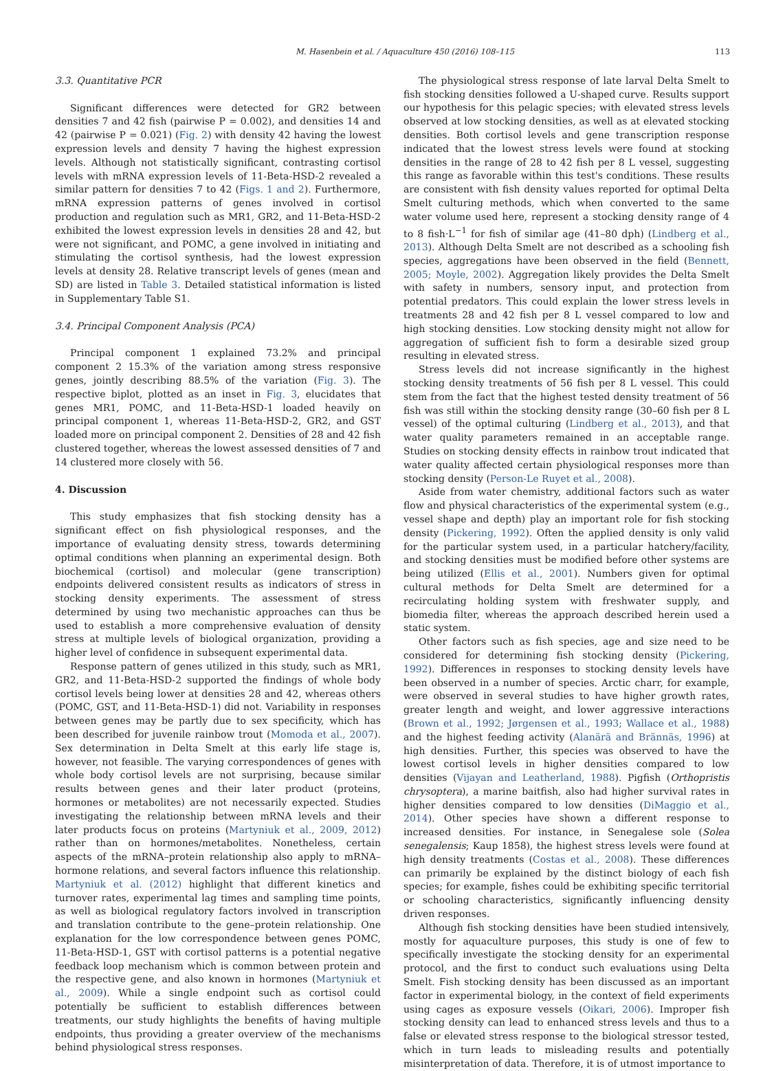M. Hasenbein et al. / Aquaculture 450 (2016) 108–115 113
3.3. Quantitative PCR
Significant differences were detected for GR2 between densities 7 and 42 fish (pairwise P = 0.002), and densities 14 and 42 (pairwise P = 0.021) (Fig. 2) with density 42 having the lowest expression levels and density 7 having the highest expression levels. Although not statistically significant, contrasting cortisol levels with mRNA expression levels of 11-Beta-HSD-2 revealed a similar pattern for densities 7 to 42 (Figs. 1 and 2). Furthermore, mRNA expression patterns of genes involved in cortisol production and regulation such as MR1, GR2, and 11-Beta-HSD-2 exhibited the lowest expression levels in densities 28 and 42, but were not significant, and POMC, a gene involved in initiating and stimulating the cortisol synthesis, had the lowest expression levels at density 28. Relative transcript levels of genes (mean and SD) are listed in Table 3. Detailed statistical information is listed in Supplementary Table S1.
3.4. Principal Component Analysis (PCA)
Principal component 1 explained 73.2% and principal component 2 15.3% of the variation among stress responsive genes, jointly describing 88.5% of the variation (Fig. 3). The respective biplot, plotted as an inset in Fig. 3, elucidates that genes MR1, POMC, and 11-Beta-HSD-1 loaded heavily on principal component 1, whereas 11-Beta-HSD-2, GR2, and GST loaded more on principal component 2. Densities of 28 and 42 fish clustered together, whereas the lowest assessed densities of 7 and 14 clustered more closely with 56.
4. Discussion
This study emphasizes that fish stocking density has a significant effect on fish physiological responses, and the importance of evaluating density stress, towards determining optimal conditions when planning an experimental design. Both biochemical (cortisol) and molecular (gene transcription) endpoints delivered consistent results as indicators of stress in stocking density experiments. The assessment of stress determined by using two mechanistic approaches can thus be used to establish a more comprehensive evaluation of density stress at multiple levels of biological organization, providing a higher level of confidence in subsequent experimental data.
Response pattern of genes utilized in this study, such as MR1, GR2, and 11-Beta-HSD-2 supported the findings of whole body cortisol levels being lower at densities 28 and 42, whereas others (POMC, GST, and 11-Beta-HSD-1) did not. Variability in responses between genes may be partly due to sex specificity, which has been described for juvenile rainbow trout (Momoda et al., 2007). Sex determination in Delta Smelt at this early life stage is, however, not feasible. The varying correspondences of genes with whole body cortisol levels are not surprising, because similar results between genes and their later product (proteins, hormones or metabolites) are not necessarily expected. Studies investigating the relationship between mRNA levels and their later products focus on proteins (Martyniuk et al., 2009, 2012) rather than on hormones/metabolites. Nonetheless, certain aspects of the mRNA–protein relationship also apply to mRNA–hormone relations, and several factors influence this relationship. Martyniuk et al. (2012) highlight that different kinetics and turnover rates, experimental lag times and sampling time points, as well as biological regulatory factors involved in transcription and translation contribute to the gene–protein relationship. One explanation for the low correspondence between genes POMC, 11-Beta-HSD-1, GST with cortisol patterns is a potential negative feedback loop mechanism which is common between protein and the respective gene, and also known in hormones (Martyniuk et al., 2009). While a single endpoint such as cortisol could potentially be sufficient to establish differences between treatments, our study highlights the benefits of having multiple endpoints, thus providing a greater overview of the mechanisms behind physiological stress responses.
The physiological stress response of late larval Delta Smelt to fish stocking densities followed a U-shaped curve. Results support our hypothesis for this pelagic species; with elevated stress levels observed at low stocking densities, as well as at elevated stocking densities. Both cortisol levels and gene transcription response indicated that the lowest stress levels were found at stocking densities in the range of 28 to 42 fish per 8 L vessel, suggesting this range as favorable within this test's conditions. These results are consistent with fish density values reported for optimal Delta Smelt culturing methods, which when converted to the same water volume used here, represent a stocking density range of 4 to 8 fish·L<sup>−1</sup> for fish of similar age (41–80 dph) (Lindberg et al., 2013). Although Delta Smelt are not described as a schooling fish species, aggregations have been observed in the field (Bennett, 2005; Moyle, 2002). Aggregation likely provides the Delta Smelt with safety in numbers, sensory input, and protection from potential predators. This could explain the lower stress levels in treatments 28 and 42 fish per 8 L vessel compared to low and high stocking densities. Low stocking density might not allow for aggregation of sufficient fish to form a desirable sized group resulting in elevated stress.
Stress levels did not increase significantly in the highest stocking density treatments of 56 fish per 8 L vessel. This could stem from the fact that the highest tested density treatment of 56 fish was still within the stocking density range (30–60 fish per 8 L vessel) of the optimal culturing (Lindberg et al., 2013), and that water quality parameters remained in an acceptable range. Studies on stocking density effects in rainbow trout indicated that water quality affected certain physiological responses more than stocking density (Person-Le Ruyet et al., 2008).
Aside from water chemistry, additional factors such as water flow and physical characteristics of the experimental system (e.g., vessel shape and depth) play an important role for fish stocking density (Pickering, 1992). Often the applied density is only valid for the particular system used, in a particular hatchery/facility, and stocking densities must be modified before other systems are being utilized (Ellis et al., 2001). Numbers given for optimal cultural methods for Delta Smelt are determined for a recirculating holding system with freshwater supply, and biomedia filter, whereas the approach described herein used a static system.
Other factors such as fish species, age and size need to be considered for determining fish stocking density (Pickering, 1992). Differences in responses to stocking density levels have been observed in a number of species. Arctic charr, for example, were observed in several studies to have higher growth rates, greater length and weight, and lower aggressive interactions (Brown et al., 1992; Jørgensen et al., 1993; Wallace et al., 1988) and the highest feeding activity (Alanärä and Brännäs, 1996) at high densities. Further, this species was observed to have the lowest cortisol levels in higher densities compared to low densities (Vijayan and Leatherland, 1988). Pigfish (Orthopristis chrysoptera), a marine baitfish, also had higher survival rates in higher densities compared to low densities (DiMaggio et al., 2014). Other species have shown a different response to increased densities. For instance, in Senegalese sole (Solea senegalensis; Kaup 1858), the highest stress levels were found at high density treatments (Costas et al., 2008). These differences can primarily be explained by the distinct biology of each fish species; for example, fishes could be exhibiting specific territorial or schooling characteristics, significantly influencing density driven responses.
Although fish stocking densities have been studied intensively, mostly for aquaculture purposes, this study is one of few to specifically investigate the stocking density for an experimental protocol, and the first to conduct such evaluations using Delta Smelt. Fish stocking density has been discussed as an important factor in experimental biology, in the context of field experiments using cages as exposure vessels (Oikari, 2006). Improper fish stocking density can lead to enhanced stress levels and thus to a false or elevated stress response to the biological stressor tested, which in turn leads to misleading results and potentially misinterpretation of data. Therefore, it is of utmost importance to